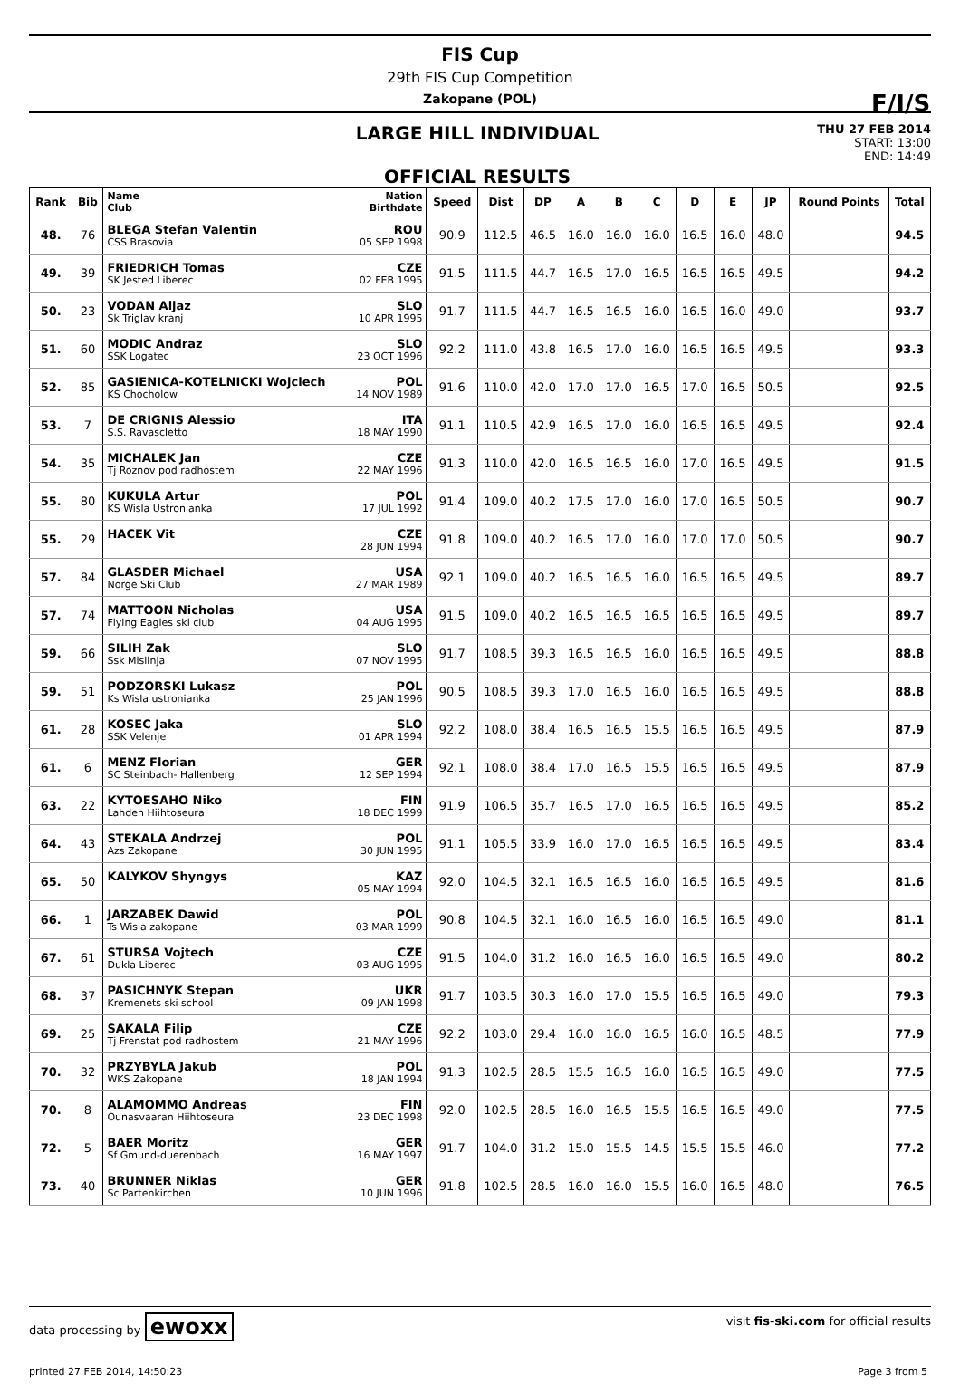FIS Cup
29th FIS Cup Competition
Zakopane (POL)
F/I/S
LARGE HILL INDIVIDUAL
OFFICIAL RESULTS
THU 27 FEB 2014
START: 13:00
END: 14:49
| Rank | Bib | Name Nation Birthdate Club | Speed | Dist | DP | A | B | C | D | E | JP | Round Points | Total |
| --- | --- | --- | --- | --- | --- | --- | --- | --- | --- | --- | --- | --- | --- |
| 48. | 76 | BLEGA Stefan Valentin ROU 05 SEP 1998 CSS Brasovia | 90.9 | 112.5 | 46.5 | 16.0 | 16.0 | 16.0 | 16.5 | 16.0 | 48.0 | | 94.5 |
| 49. | 39 | FRIEDRICH Tomas CZE 02 FEB 1995 SK Jested Liberec | 91.5 | 111.5 | 44.7 | 16.5 | 17.0 | 16.5 | 16.5 | 16.5 | 49.5 | | 94.2 |
| 50. | 23 | VODAN Aljaz SLO 10 APR 1995 Sk Triglav kranj | 91.7 | 111.5 | 44.7 | 16.5 | 16.5 | 16.0 | 16.5 | 16.0 | 49.0 | | 93.7 |
| 51. | 60 | MODIC Andraz SLO 23 OCT 1996 SSK Logatec | 92.2 | 111.0 | 43.8 | 16.5 | 17.0 | 16.0 | 16.5 | 16.5 | 49.5 | | 93.3 |
| 52. | 85 | GASIENICA-KOTELNICKI Wojciech POL 14 NOV 1989 KS Chocholow | 91.6 | 110.0 | 42.0 | 17.0 | 17.0 | 16.5 | 17.0 | 16.5 | 50.5 | | 92.5 |
| 53. | 7 | DE CRIGNIS Alessio ITA 18 MAY 1990 S.S. Ravascletto | 91.1 | 110.5 | 42.9 | 16.5 | 17.0 | 16.0 | 16.5 | 16.5 | 49.5 | | 92.4 |
| 54. | 35 | MICHALEK Jan CZE 22 MAY 1996 Tj Roznov pod radhostem | 91.3 | 110.0 | 42.0 | 16.5 | 16.5 | 16.0 | 17.0 | 16.5 | 49.5 | | 91.5 |
| 55. | 80 | KUKULA Artur POL 17 JUL 1992 KS Wisla Ustronianka | 91.4 | 109.0 | 40.2 | 17.5 | 17.0 | 16.0 | 17.0 | 16.5 | 50.5 | | 90.7 |
| 55. | 29 | HACEK Vit CZE 28 JUN 1994 | 91.8 | 109.0 | 40.2 | 16.5 | 17.0 | 16.0 | 17.0 | 17.0 | 50.5 | | 90.7 |
| 57. | 84 | GLASDER Michael USA 27 MAR 1989 Norge Ski Club | 92.1 | 109.0 | 40.2 | 16.5 | 16.5 | 16.0 | 16.5 | 16.5 | 49.5 | | 89.7 |
| 57. | 74 | MATTOON Nicholas USA 04 AUG 1995 Flying Eagles ski club | 91.5 | 109.0 | 40.2 | 16.5 | 16.5 | 16.5 | 16.5 | 16.5 | 49.5 | | 89.7 |
| 59. | 66 | SILIH Zak SLO 07 NOV 1995 Ssk Mislinja | 91.7 | 108.5 | 39.3 | 16.5 | 16.5 | 16.0 | 16.5 | 16.5 | 49.5 | | 88.8 |
| 59. | 51 | PODZORSKI Lukasz POL 25 JAN 1996 Ks Wisla ustronianka | 90.5 | 108.5 | 39.3 | 17.0 | 16.5 | 16.0 | 16.5 | 16.5 | 49.5 | | 88.8 |
| 61. | 28 | KOSEC Jaka SLO 01 APR 1994 SSK Velenje | 92.2 | 108.0 | 38.4 | 16.5 | 16.5 | 15.5 | 16.5 | 16.5 | 49.5 | | 87.9 |
| 61. | 6 | MENZ Florian GER 12 SEP 1994 SC Steinbach- Hallenberg | 92.1 | 108.0 | 38.4 | 17.0 | 16.5 | 15.5 | 16.5 | 16.5 | 49.5 | | 87.9 |
| 63. | 22 | KYTOESAHO Niko FIN 18 DEC 1999 Lahden Hiihtoseura | 91.9 | 106.5 | 35.7 | 16.5 | 17.0 | 16.5 | 16.5 | 16.5 | 49.5 | | 85.2 |
| 64. | 43 | STEKALA Andrzej POL 30 JUN 1995 Azs Zakopane | 91.1 | 105.5 | 33.9 | 16.0 | 17.0 | 16.5 | 16.5 | 16.5 | 49.5 | | 83.4 |
| 65. | 50 | KALYKOV Shyngys KAZ 05 MAY 1994 | 92.0 | 104.5 | 32.1 | 16.5 | 16.5 | 16.0 | 16.5 | 16.5 | 49.5 | | 81.6 |
| 66. | 1 | JARZABEK Dawid POL 03 MAR 1999 Ts Wisla zakopane | 90.8 | 104.5 | 32.1 | 16.0 | 16.5 | 16.0 | 16.5 | 16.5 | 49.0 | | 81.1 |
| 67. | 61 | STURSA Vojtech CZE 03 AUG 1995 Dukla Liberec | 91.5 | 104.0 | 31.2 | 16.0 | 16.5 | 16.0 | 16.5 | 16.5 | 49.0 | | 80.2 |
| 68. | 37 | PASICHNYK Stepan UKR 09 JAN 1998 Kremenets ski school | 91.7 | 103.5 | 30.3 | 16.0 | 17.0 | 15.5 | 16.5 | 16.5 | 49.0 | | 79.3 |
| 69. | 25 | SAKALA Filip CZE 21 MAY 1996 Tj Frenstat pod radhostem | 92.2 | 103.0 | 29.4 | 16.0 | 16.0 | 16.5 | 16.0 | 16.5 | 48.5 | | 77.9 |
| 70. | 32 | PRZYBYLA Jakub POL 18 JAN 1994 WKS Zakopane | 91.3 | 102.5 | 28.5 | 15.5 | 16.5 | 16.0 | 16.5 | 16.5 | 49.0 | | 77.5 |
| 70. | 8 | ALAMOMMO Andreas FIN 23 DEC 1998 Ounasvaaran Hiihtoseura | 92.0 | 102.5 | 28.5 | 16.0 | 16.5 | 15.5 | 16.5 | 16.5 | 49.0 | | 77.5 |
| 72. | 5 | BAER Moritz GER 16 MAY 1997 Sf Gmund-duerenbach | 91.7 | 104.0 | 31.2 | 15.0 | 15.5 | 14.5 | 15.5 | 15.5 | 46.0 | | 77.2 |
| 73. | 40 | BRUNNER Niklas GER 10 JUN 1996 Sc Partenkirchen | 91.8 | 102.5 | 28.5 | 16.0 | 16.0 | 15.5 | 16.0 | 16.5 | 48.0 | | 76.5 |
data processing by ewoxx visit fis-ski.com for official results
printed 27 FEB 2014, 14:50:23 Page 3 from 5